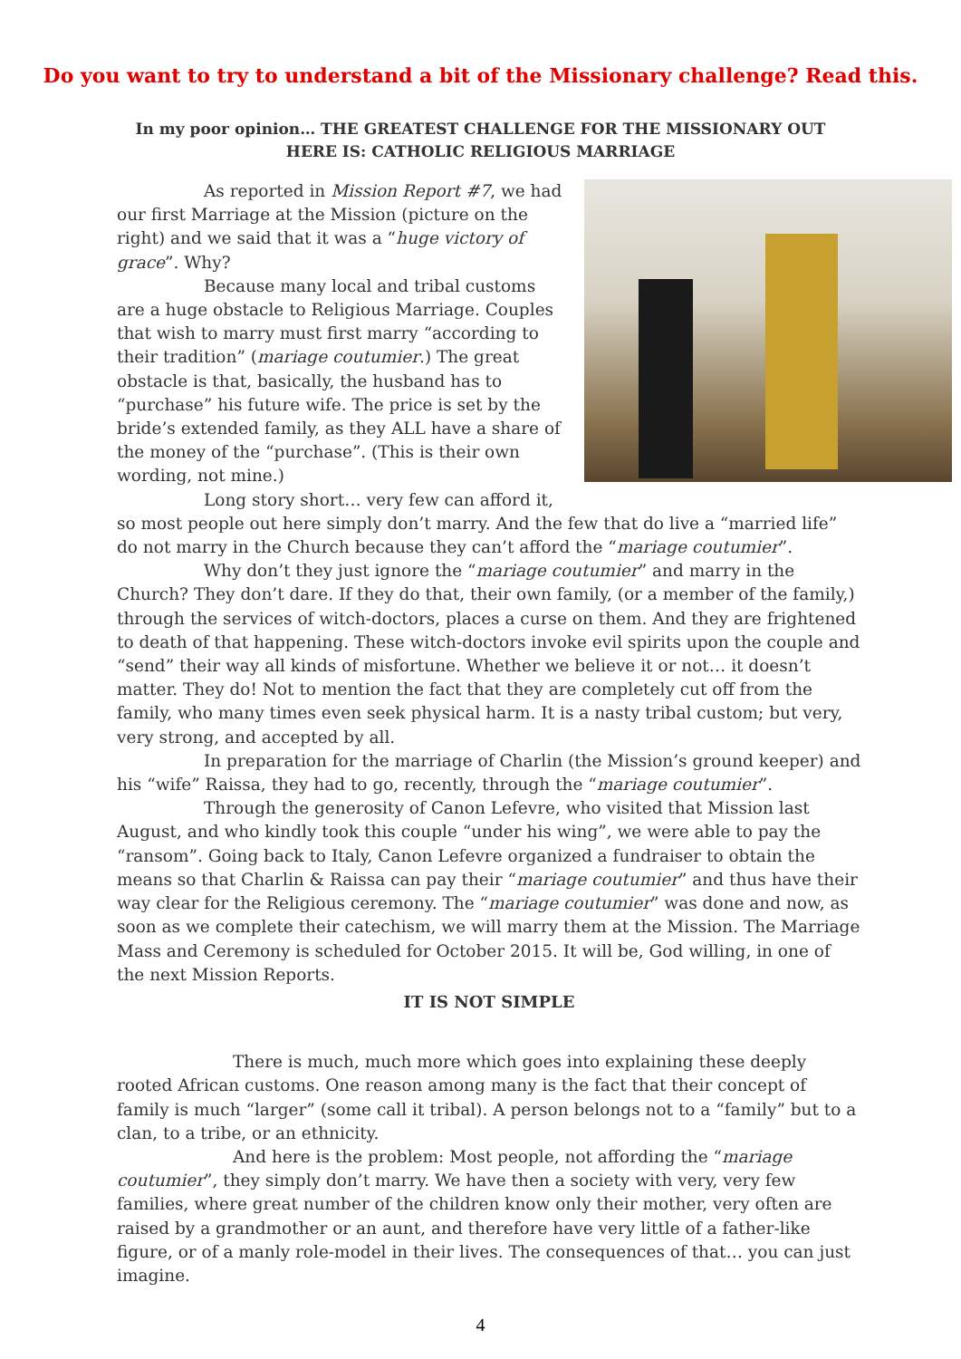Do you want to try to understand a bit of the Missionary challenge? Read this.
In my poor opinion… THE GREATEST CHALLENGE FOR THE MISSIONARY OUT HERE IS: CATHOLIC RELIGIOUS MARRIAGE
As reported in Mission Report #7, we had our first Marriage at the Mission (picture on the right) and we said that it was a “huge victory of grace”. Why?
Because many local and tribal customs are a huge obstacle to Religious Marriage. Couples that wish to marry must first marry “according to their tradition” (mariage coutumier.) The great obstacle is that, basically, the husband has to “purchase” his future wife. The price is set by the bride’s extended family, as they ALL have a share of the money of the “purchase”. (This is their own wording, not mine.)
Long story short… very few can afford it, so most people out here simply don’t marry. And the few that do live a “married life” do not marry in the Church because they can’t afford the “mariage coutumier”.
Why don’t they just ignore the “mariage coutumier” and marry in the Church? They don’t dare. If they do that, their own family, (or a member of the family,) through the services of witch-doctors, places a curse on them. And they are frightened to death of that happening. These witch-doctors invoke evil spirits upon the couple and “send” their way all kinds of misfortune. Whether we believe it or not… it doesn’t matter. They do! Not to mention the fact that they are completely cut off from the family, who many times even seek physical harm. It is a nasty tribal custom; but very, very strong, and accepted by all.
In preparation for the marriage of Charlin (the Mission’s ground keeper) and his “wife” Raissa, they had to go, recently, through the “mariage coutumier”.
Through the generosity of Canon Lefevre, who visited that Mission last August, and who kindly took this couple “under his wing”, we were able to pay the “ransom”. Going back to Italy, Canon Lefevre organized a fundraiser to obtain the means so that Charlin & Raissa can pay their “mariage coutumier” and thus have their way clear for the Religious ceremony. The “mariage coutumier” was done and now, as soon as we complete their catechism, we will marry them at the Mission. The Marriage Mass and Ceremony is scheduled for October 2015. It will be, God willing, in one of the next Mission Reports.
IT IS NOT SIMPLE
There is much, much more which goes into explaining these deeply rooted African customs. One reason among many is the fact that their concept of family is much “larger” (some call it tribal). A person belongs not to a “family” but to a clan, to a tribe, or an ethnicity.
And here is the problem: Most people, not affording the “mariage coutumier”, they simply don’t marry. We have then a society with very, very few families, where great number of the children know only their mother, very often are raised by a grandmother or an aunt, and therefore have very little of a father-like figure, or of a manly role-model in their lives. The consequences of that… you can just imagine.
4